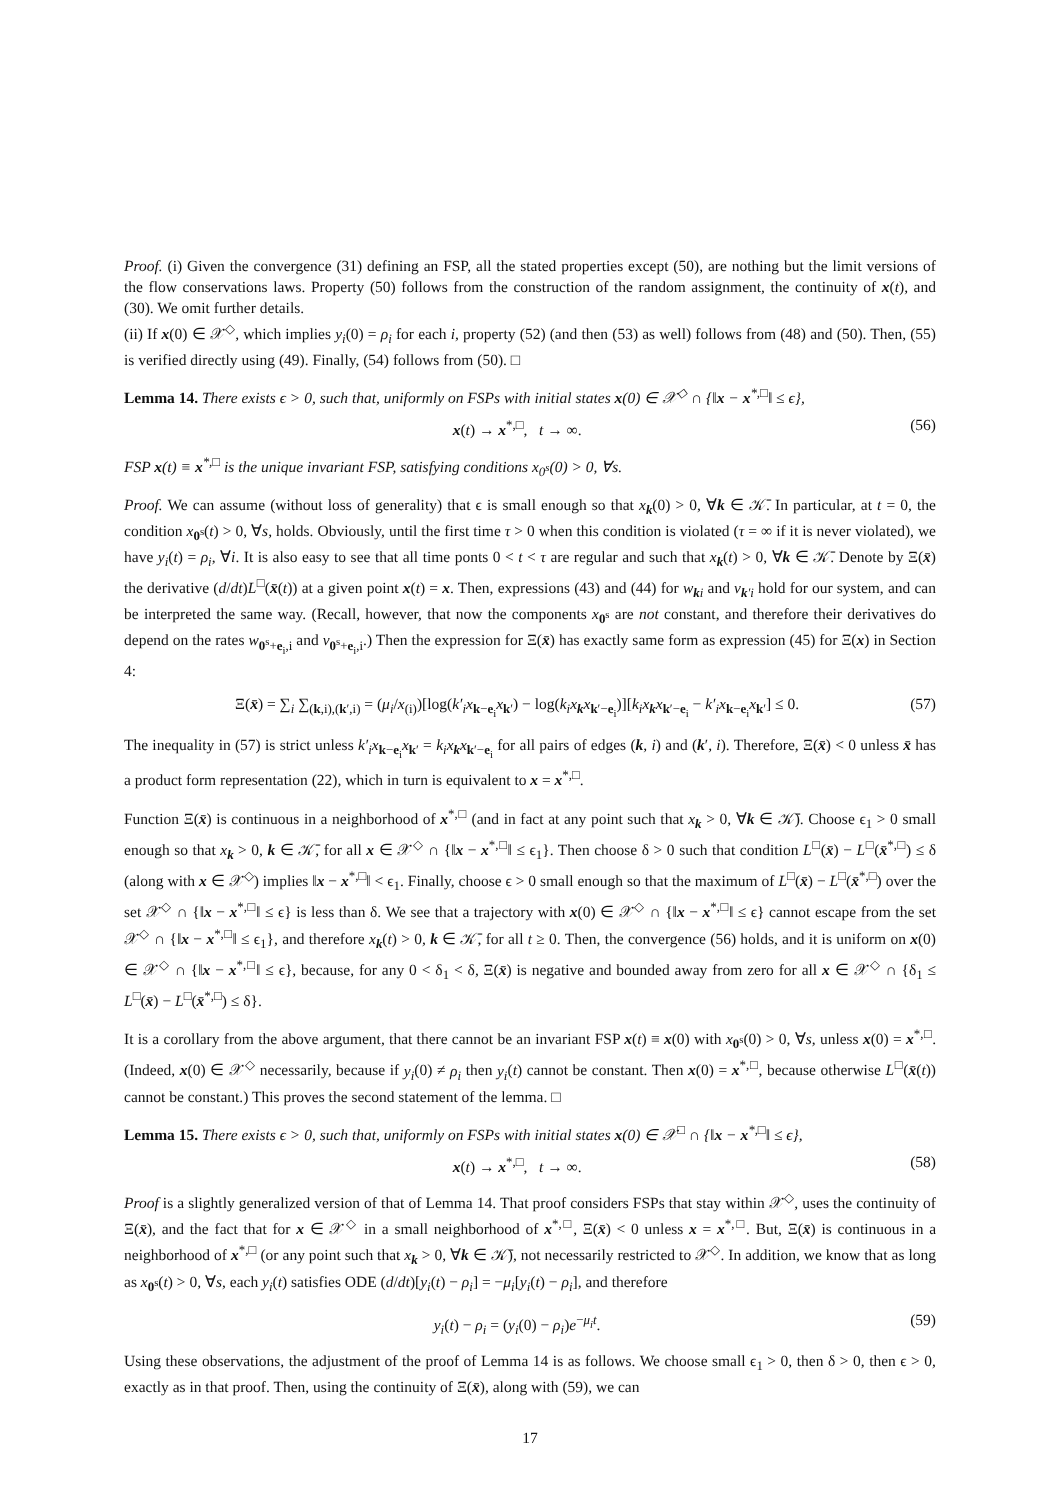Proof. (i) Given the convergence (31) defining an FSP, all the stated properties except (50), are nothing but the limit versions of the flow conservations laws. Property (50) follows from the construction of the random assignment, the continuity of x(t), and (30). We omit further details.
(ii) If x(0) ∈ 𝒳<sup>◇</sup>, which implies y<sub>i</sub>(0) = ρ<sub>i</sub> for each i, property (52) (and then (53) as well) follows from (48) and (50). Then, (55) is verified directly using (49). Finally, (54) follows from (50). □
Lemma 14. There exists ϵ > 0, such that, uniformly on FSPs with initial states x(0) ∈ 𝒳<sup>◇</sup> ∩ {‖x − x<sup>*,□</sup>‖ ≤ ϵ},
x(t) → x<sup>*,□</sup>, t → ∞. (56)
FSP x(t) ≡ x<sup>*,□</sup> is the unique invariant FSP, satisfying conditions x<sub>0<sup>s</sup></sub>(0) > 0, ∀s.
Proof. We can assume (without loss of generality) that ϵ is small enough so that x<sub>k</sub>(0) > 0, ∀k ∈ 𝒦̄. In particular, at t = 0, the condition x<sub>0<sup>s</sup></sub>(t) > 0, ∀s, holds. Obviously, until the first time τ > 0 when this condition is violated (τ = ∞ if it is never violated), we have y<sub>i</sub>(t) = ρ<sub>i</sub>, ∀i. It is also easy to see that all time ponts 0 < t < τ are regular and such that x<sub>k</sub>(t) > 0, ∀k ∈ 𝒦̄. Denote by Ξ(x̄) the derivative (d/dt)L<sup>□</sup>(x̄(t)) at a given point x(t) = x. Then, expressions (43) and (44) for w<sub>ki</sub> and v<sub>k′i</sub> hold for our system, and can be interpreted the same way. (Recall, however, that now the components x<sub>0<sup>s</sup></sub> are not constant, and therefore their derivatives do depend on the rates w<sub>0<sup>s</sup>+e<sub>i</sub>,i</sub> and v<sub>0<sup>s</sup>+e<sub>i</sub>,i</sub>.) Then the expression for Ξ(x̄) has exactly same form as expression (45) for Ξ(x) in Section 4:
Ξ(x̄) = ∑<sub>i</sub> ∑<sub>(k,i),(k′,i)</sub> = (μ<sub>i</sub>/x<sub>(i)</sub>)[log(k′<sub>i</sub>x<sub>k−e<sub>i</sub></sub>x<sub>k′</sub>) − log(k<sub>i</sub>x<sub>k</sub>x<sub>k′−e<sub>i</sub></sub>)][k<sub>i</sub>x<sub>k</sub>x<sub>k′−e<sub>i</sub></sub> − k′<sub>i</sub>x<sub>k−e<sub>i</sub></sub>x<sub>k′</sub>] ≤ 0. (57)
The inequality in (57) is strict unless k′<sub>i</sub>x<sub>k−e<sub>i</sub></sub>x<sub>k′</sub> = k<sub>i</sub>x<sub>k</sub>x<sub>k′−e<sub>i</sub></sub> for all pairs of edges (k, i) and (k′, i). Therefore, Ξ(x̄) < 0 unless x̄ has a product form representation (22), which in turn is equivalent to x = x<sup>*,□</sup>.
Function Ξ(x̄) is continuous in a neighborhood of x<sup>*,□</sup> (and in fact at any point such that x<sub>k</sub> > 0, ∀k ∈ 𝒦̄). Choose ϵ<sub>1</sub> > 0 small enough so that x<sub>k</sub> > 0, k ∈ 𝒦̄, for all x ∈ 𝒳<sup>◇</sup> ∩ {‖x − x<sup>*,□</sup>‖ ≤ ϵ<sub>1</sub>}. Then choose δ > 0 such that condition L<sup>□</sup>(x̄) − L<sup>□</sup>(x̄<sup>*,□</sup>) ≤ δ (along with x ∈ 𝒳<sup>◇</sup>) implies ‖x − x<sup>*,□</sup>‖ < ϵ<sub>1</sub>. Finally, choose ϵ > 0 small enough so that the maximum of L<sup>□</sup>(x̄) − L<sup>□</sup>(x̄<sup>*,□</sup>) over the set 𝒳<sup>◇</sup> ∩ {‖x − x<sup>*,□</sup>‖ ≤ ϵ} is less than δ. We see that a trajectory with x(0) ∈ 𝒳<sup>◇</sup> ∩ {‖x − x<sup>*,□</sup>‖ ≤ ϵ} cannot escape from the set 𝒳<sup>◇</sup> ∩ {‖x − x<sup>*,□</sup>‖ ≤ ϵ<sub>1</sub>}, and therefore x<sub>k</sub>(t) > 0, k ∈ 𝒦̄, for all t ≥ 0. Then, the convergence (56) holds, and it is uniform on x(0) ∈ 𝒳<sup>◇</sup> ∩ {‖x − x<sup>*,□</sup>‖ ≤ ϵ}, because, for any 0 < δ<sub>1</sub> < δ, Ξ(x̄) is negative and bounded away from zero for all x ∈ 𝒳<sup>◇</sup> ∩ {δ<sub>1</sub> ≤ L<sup>□</sup>(x̄) − L<sup>□</sup>(x̄<sup>*,□</sup>) ≤ δ}.
It is a corollary from the above argument, that there cannot be an invariant FSP x(t) ≡ x(0) with x<sub>0<sup>s</sup></sub>(0) > 0, ∀s, unless x(0) = x<sup>*,□</sup>. (Indeed, x(0) ∈ 𝒳<sup>◇</sup> necessarily, because if y<sub>i</sub>(0) ≠ ρ<sub>i</sub> then y<sub>i</sub>(t) cannot be constant. Then x(0) = x<sup>*,□</sup>, because otherwise L<sup>□</sup>(x̄(t)) cannot be constant.) This proves the second statement of the lemma. □
Lemma 15. There exists ϵ > 0, such that, uniformly on FSPs with initial states x(0) ∈ 𝒳<sup>□</sup> ∩ {‖x − x<sup>*,□</sup>‖ ≤ ϵ},
x(t) → x<sup>*,□</sup>, t → ∞. (58)
Proof is a slightly generalized version of that of Lemma 14. That proof considers FSPs that stay within 𝒳<sup>◇</sup>, uses the continuity of Ξ(x̄), and the fact that for x ∈ 𝒳<sup>◇</sup> in a small neighborhood of x<sup>*,□</sup>, Ξ(x̄) < 0 unless x = x<sup>*,□</sup>. But, Ξ(x̄) is continuous in a neighborhood of x<sup>*,□</sup> (or any point such that x<sub>k</sub> > 0, ∀k ∈ 𝒦̄), not necessarily restricted to 𝒳<sup>◇</sup>. In addition, we know that as long as x<sub>0<sup>s</sup></sub>(t) > 0, ∀s, each y<sub>i</sub>(t) satisfies ODE (d/dt)[y<sub>i</sub>(t) − ρ<sub>i</sub>] = −μ<sub>i</sub>[y<sub>i</sub>(t) − ρ<sub>i</sub>], and therefore
y<sub>i</sub>(t) − ρ<sub>i</sub> = (y<sub>i</sub>(0) − ρ<sub>i</sub>)e<sup>−μ<sub>i</sub>t</sup>. (59)
Using these observations, the adjustment of the proof of Lemma 14 is as follows. We choose small ϵ<sub>1</sub> > 0, then δ > 0, then ϵ > 0, exactly as in that proof. Then, using the continuity of Ξ(x̄), along with (59), we can
17